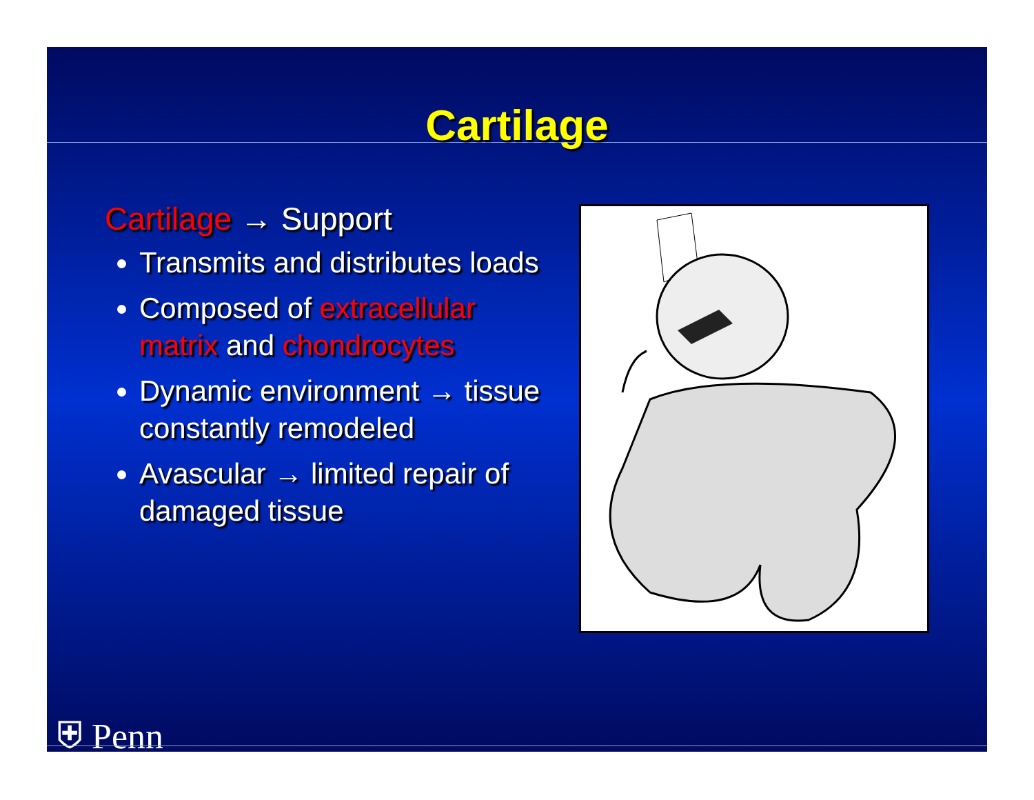Cartilage
Cartilage → Support
Transmits and distributes loads
Composed of extracellular matrix and chondrocytes
Dynamic environment → tissue constantly remodeled
Avascular → limited repair of damaged tissue
⛨ Penn